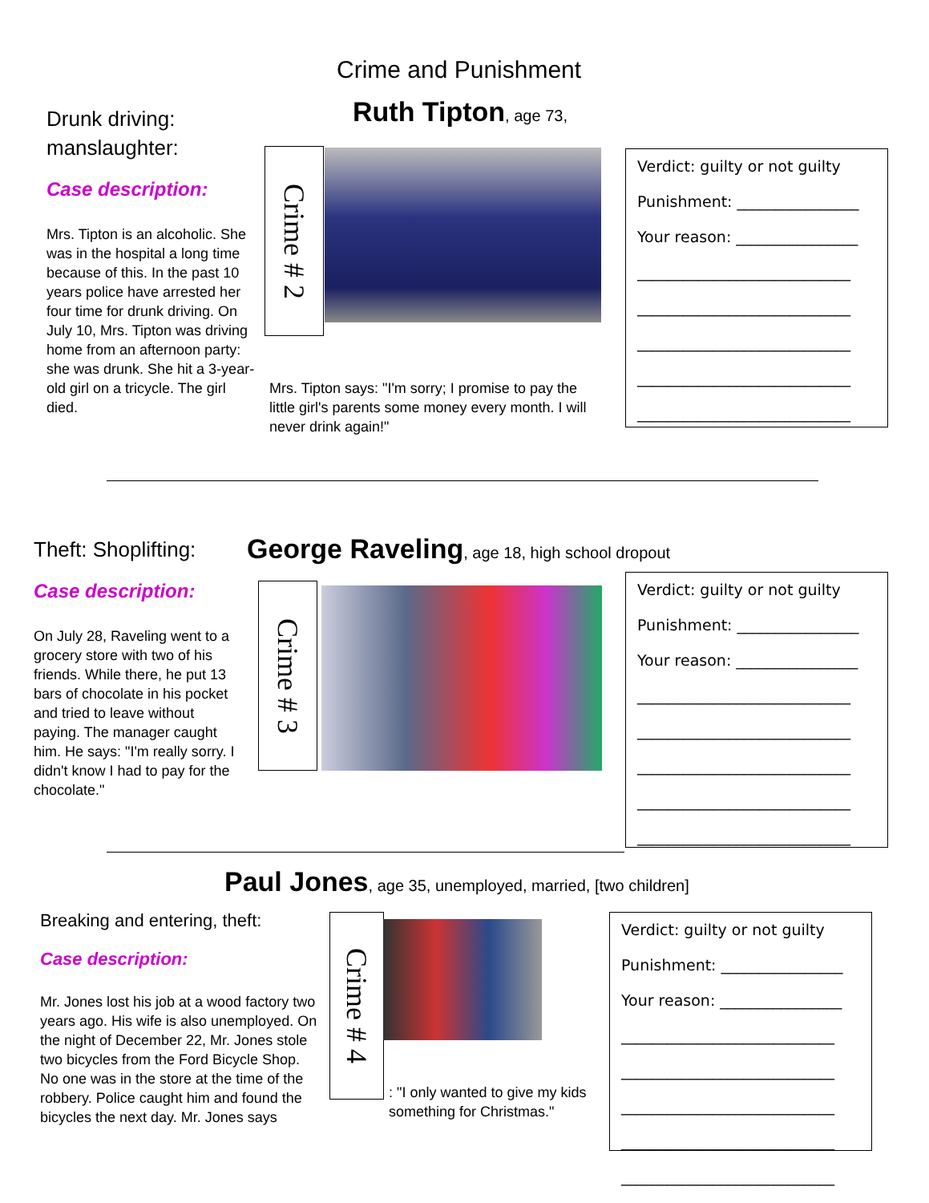Crime and Punishment
Drunk driving:
manslaughter:
Case description:
Mrs. Tipton is an alcoholic. She was in the hospital a long time because of this. In the past 10 years police have arrested her four time for drunk driving. On July 10, Mrs. Tipton was driving home from an afternoon party: she was drunk. She hit a 3-year-old girl on a tricycle. The girl died.
Ruth Tipton, age 73,
Crime # 2
Mrs. Tipton says: "I'm sorry; I promise to pay the little girl's parents some money every month. I will never drink again!"
Verdict: guilty or not guilty
Punishment: ________________
Your reason: ________________
____________________________
____________________________
____________________________
____________________________
____________________________
Theft: Shoplifting:
Case description:
On July 28, Raveling went to a grocery store with two of his friends. While there, he put 13 bars of chocolate in his pocket and tried to leave without paying. The manager caught him. He says: "I'm really sorry. I didn't know I had to pay for the chocolate."
George Raveling, age 18, high school dropout
Crime # 3
Verdict: guilty or not guilty
Punishment: ________________
Your reason: ________________
____________________________
____________________________
____________________________
____________________________
____________________________
Paul Jones, age 35, unemployed, married, [two children]
Breaking and entering, theft:
Case description:
Mr. Jones lost his job at a wood factory two years ago. His wife is also unemployed. On the night of December 22, Mr. Jones stole two bicycles from the Ford Bicycle Shop. No one was in the store at the time of the robbery. Police caught him and found the bicycles the next day. Mr. Jones says
Crime # 4
: "I only wanted to give my kids something for Christmas."
Verdict: guilty or not guilty
Punishment: ________________
Your reason: ________________
____________________________
____________________________
____________________________
____________________________
____________________________